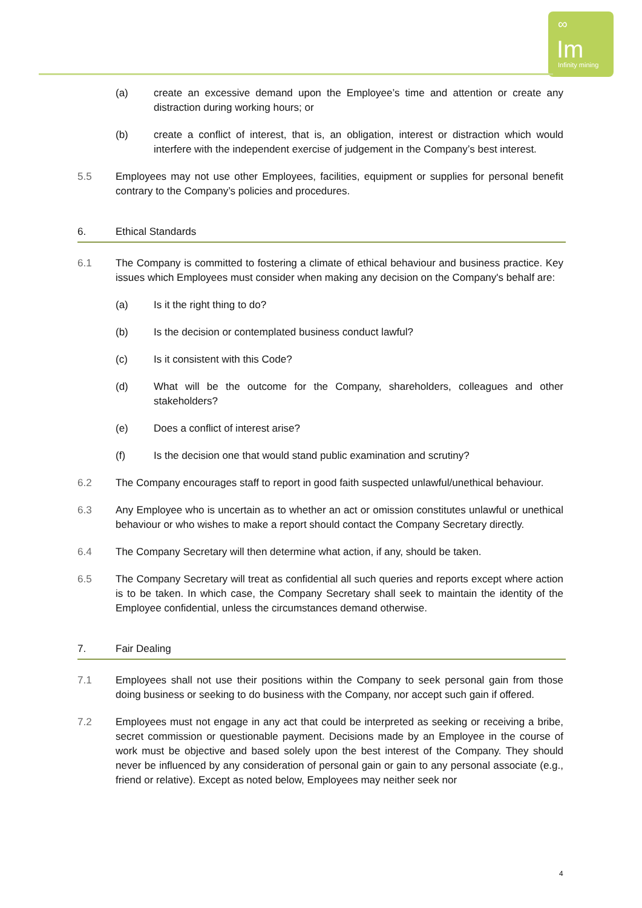∞
Im
Infinity mining
(a) create an excessive demand upon the Employee’s time and attention or create any distraction during working hours; or
(b) create a conflict of interest, that is, an obligation, interest or distraction which would interfere with the independent exercise of judgement in the Company’s best interest.
5.5 Employees may not use other Employees, facilities, equipment or supplies for personal benefit contrary to the Company’s policies and procedures.
6. Ethical Standards
6.1 The Company is committed to fostering a climate of ethical behaviour and business practice. Key issues which Employees must consider when making any decision on the Company's behalf are:
(a) Is it the right thing to do?
(b) Is the decision or contemplated business conduct lawful?
(c) Is it consistent with this Code?
(d) What will be the outcome for the Company, shareholders, colleagues and other stakeholders?
(e) Does a conflict of interest arise?
(f) Is the decision one that would stand public examination and scrutiny?
6.2 The Company encourages staff to report in good faith suspected unlawful/unethical behaviour.
6.3 Any Employee who is uncertain as to whether an act or omission constitutes unlawful or unethical behaviour or who wishes to make a report should contact the Company Secretary directly.
6.4 The Company Secretary will then determine what action, if any, should be taken.
6.5 The Company Secretary will treat as confidential all such queries and reports except where action is to be taken. In which case, the Company Secretary shall seek to maintain the identity of the Employee confidential, unless the circumstances demand otherwise.
7. Fair Dealing
7.1 Employees shall not use their positions within the Company to seek personal gain from those doing business or seeking to do business with the Company, nor accept such gain if offered.
7.2 Employees must not engage in any act that could be interpreted as seeking or receiving a bribe, secret commission or questionable payment. Decisions made by an Employee in the course of work must be objective and based solely upon the best interest of the Company. They should never be influenced by any consideration of personal gain or gain to any personal associate (e.g., friend or relative). Except as noted below, Employees may neither seek nor
4